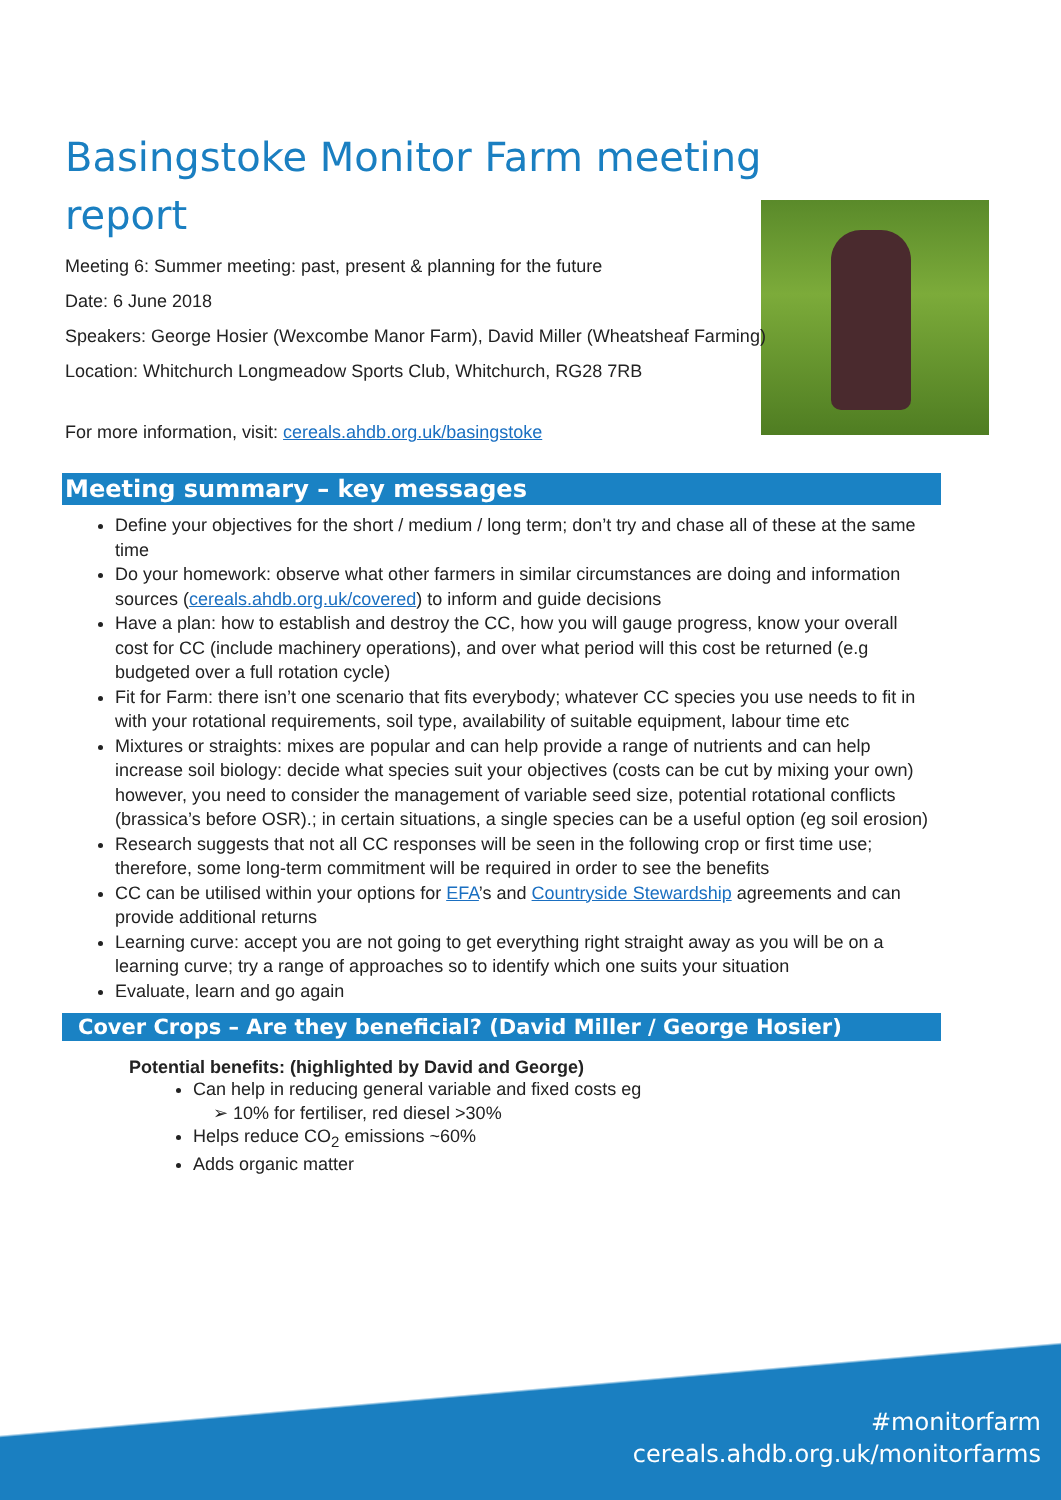Basingstoke Monitor Farm meeting report
Meeting 6: Summer meeting: past, present & planning for the future
Date: 6 June 2018
Speakers: George Hosier (Wexcombe Manor Farm), David Miller (Wheatsheaf Farming)
Location: Whitchurch Longmeadow Sports Club, Whitchurch, RG28 7RB
For more information, visit: cereals.ahdb.org.uk/basingstoke
Meeting summary – key messages
Define your objectives for the short / medium / long term; don’t try and chase all of these at the same time
Do your homework: observe what other farmers in similar circumstances are doing and information sources (cereals.ahdb.org.uk/covered) to inform and guide decisions
Have a plan: how to establish and destroy the CC, how you will gauge progress, know your overall cost for CC (include machinery operations), and over what period will this cost be returned (e.g budgeted over a full rotation cycle)
Fit for Farm: there isn’t one scenario that fits everybody; whatever CC species you use needs to fit in with your rotational requirements, soil type, availability of suitable equipment, labour time etc
Mixtures or straights: mixes are popular and can help provide a range of nutrients and can help increase soil biology: decide what species suit your objectives (costs can be cut by mixing your own) however, you need to consider the management of variable seed size, potential rotational conflicts (brassica’s before OSR).; in certain situations, a single species can be a useful option (eg soil erosion)
Research suggests that not all CC responses will be seen in the following crop or first time use; therefore, some long-term commitment will be required in order to see the benefits
CC can be utilised within your options for EFA’s and Countryside Stewardship agreements and can provide additional returns
Learning curve: accept you are not going to get everything right straight away as you will be on a learning curve; try a range of approaches so to identify which one suits your situation
Evaluate, learn and go again
Cover Crops – Are they beneficial? (David Miller / George Hosier)
Potential benefits: (highlighted by David and George)
Can help in reducing general variable and fixed costs eg
➢ 10% for fertiliser, red diesel >30%
Helps reduce CO<sub>2</sub> emissions ~60%
Adds organic matter
#monitorfarm
cereals.ahdb.org.uk/monitorfarms